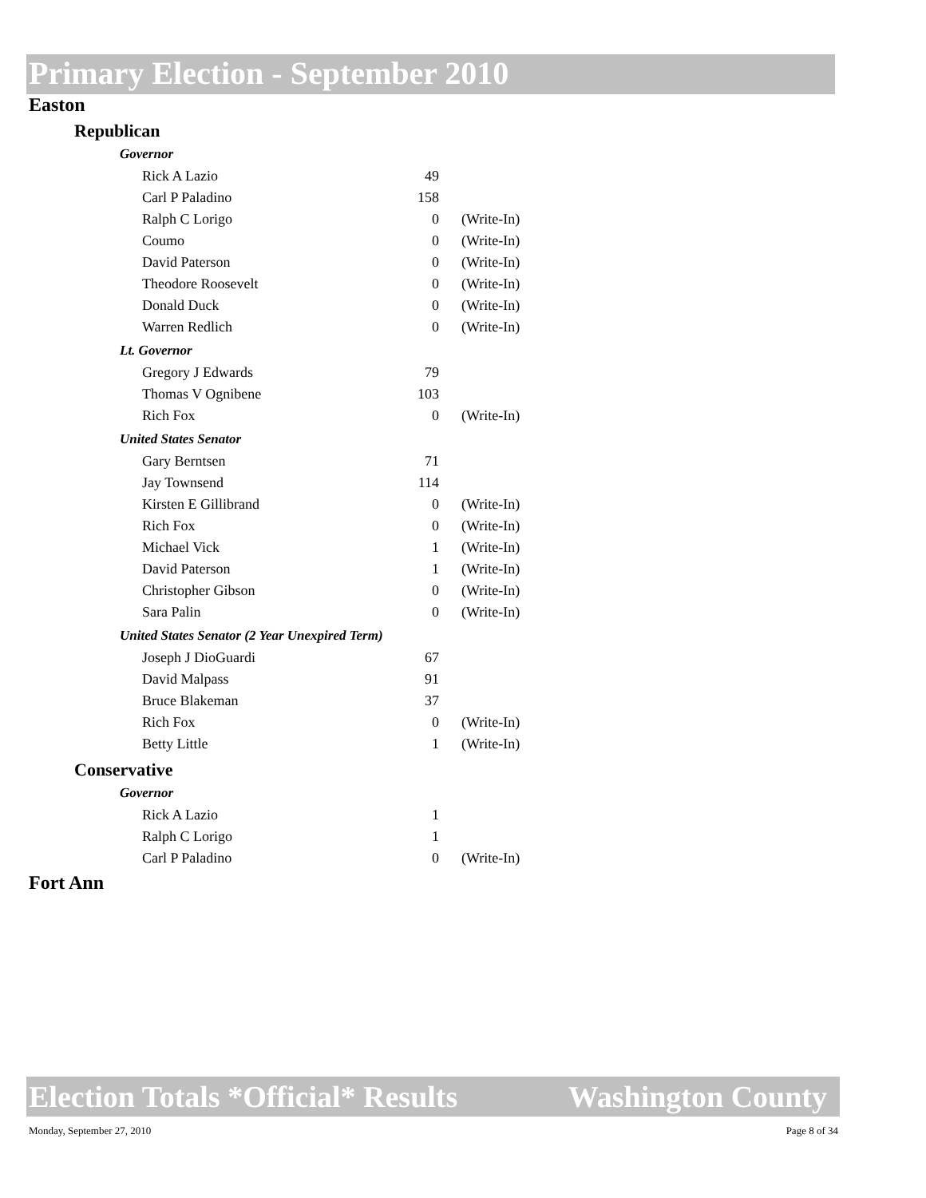Primary Election - September 2010
Easton
Republican
Governor
| Rick A Lazio | 49 | |
| Carl P Paladino | 158 | |
| Ralph C Lorigo | 0 | (Write-In) |
| Coumo | 0 | (Write-In) |
| David Paterson | 0 | (Write-In) |
| Theodore Roosevelt | 0 | (Write-In) |
| Donald Duck | 0 | (Write-In) |
| Warren Redlich | 0 | (Write-In) |
Lt. Governor
| Gregory J Edwards | 79 | |
| Thomas V Ognibene | 103 | |
| Rich Fox | 0 | (Write-In) |
United States Senator
| Gary Berntsen | 71 | |
| Jay Townsend | 114 | |
| Kirsten E Gillibrand | 0 | (Write-In) |
| Rich Fox | 0 | (Write-In) |
| Michael Vick | 1 | (Write-In) |
| David Paterson | 1 | (Write-In) |
| Christopher Gibson | 0 | (Write-In) |
| Sara Palin | 0 | (Write-In) |
United States Senator (2 Year Unexpired Term)
| Joseph J DioGuardi | 67 | |
| David Malpass | 91 | |
| Bruce Blakeman | 37 | |
| Rich Fox | 0 | (Write-In) |
| Betty Little | 1 | (Write-In) |
Conservative
Governor
| Rick A Lazio | 1 | |
| Ralph C Lorigo | 1 | |
| Carl P Paladino | 0 | (Write-In) |
Fort Ann
Election Totals *Official* Results Washington County
Monday, September 27, 2010 Page 8 of 34